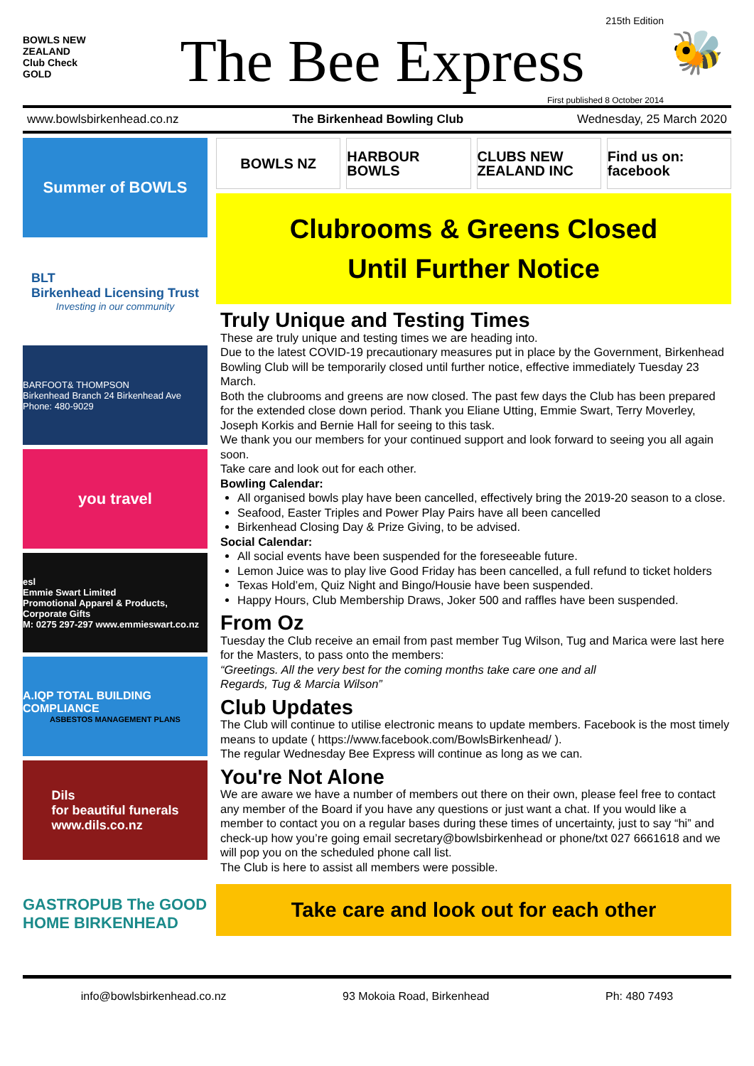BOWLS NEW ZEALAND
Club Check GOLD
215th Edition
The Bee Express
First published 8 October 2014
🐝
www.bowlsbirkenhead.co.nz The Birkenhead Bowling Club Wednesday, 25 March 2020
Summer of BOWLS
BLT
Birkenhead Licensing Trust
Investing in our community
BARFOOT& THOMPSON
Birkenhead Branch 24 Birkenhead Ave Phone: 480-9029
you travel
esl
Emmie Swart Limited
Promotional Apparel & Products, Corporate Gifts
M: 0275 297-297 www.emmieswart.co.nz
A.IQP TOTAL BUILDING COMPLIANCE
ASBESTOS MANAGEMENT PLANS
Dils
for beautiful funerals
www.dils.co.nz
GASTROPUB The GOOD HOME BIRKENHEAD
BOWLS NZ HARBOUR BOWLS CLUBS NEW ZEALAND INC Find us on: facebook
Clubrooms & Greens Closed
Until Further Notice
Truly Unique and Testing Times
These are truly unique and testing times we are heading into.
Due to the latest COVID-19 precautionary measures put in place by the Government, Birkenhead Bowling Club will be temporarily closed until further notice, effective immediately Tuesday 23 March.
Both the clubrooms and greens are now closed. The past few days the Club has been prepared for the extended close down period. Thank you Eliane Utting, Emmie Swart, Terry Moverley, Joseph Korkis and Bernie Hall for seeing to this task.
We thank you our members for your continued support and look forward to seeing you all again soon.
Take care and look out for each other.
Bowling Calendar:
All organised bowls play have been cancelled, effectively bring the 2019-20 season to a close.
Seafood, Easter Triples and Power Play Pairs have all been cancelled
Birkenhead Closing Day & Prize Giving, to be advised.
Social Calendar:
All social events have been suspended for the foreseeable future.
Lemon Juice was to play live Good Friday has been cancelled, a full refund to ticket holders
Texas Hold’em, Quiz Night and Bingo/Housie have been suspended.
Happy Hours, Club Membership Draws, Joker 500 and raffles have been suspended.
From Oz
Tuesday the Club receive an email from past member Tug Wilson, Tug and Marica were last here for the Masters, to pass onto the members:
“Greetings. All the very best for the coming months take care one and all
Regards, Tug & Marcia Wilson”
Club Updates
The Club will continue to utilise electronic means to update members. Facebook is the most timely means to update ( https://www.facebook.com/BowlsBirkenhead/ ).
The regular Wednesday Bee Express will continue as long as we can.
You're Not Alone
We are aware we have a number of members out there on their own, please feel free to contact any member of the Board if you have any questions or just want a chat. If you would like a member to contact you on a regular bases during these times of uncertainty, just to say “hi” and check-up how you’re going email secretary@bowlsbirkenhead or phone/txt 027 6661618 and we will pop you on the scheduled phone call list.
The Club is here to assist all members were possible.
Take care and look out for each other
info@bowlsbirkenhead.co.nz 93 Mokoia Road, Birkenhead Ph: 480 7493